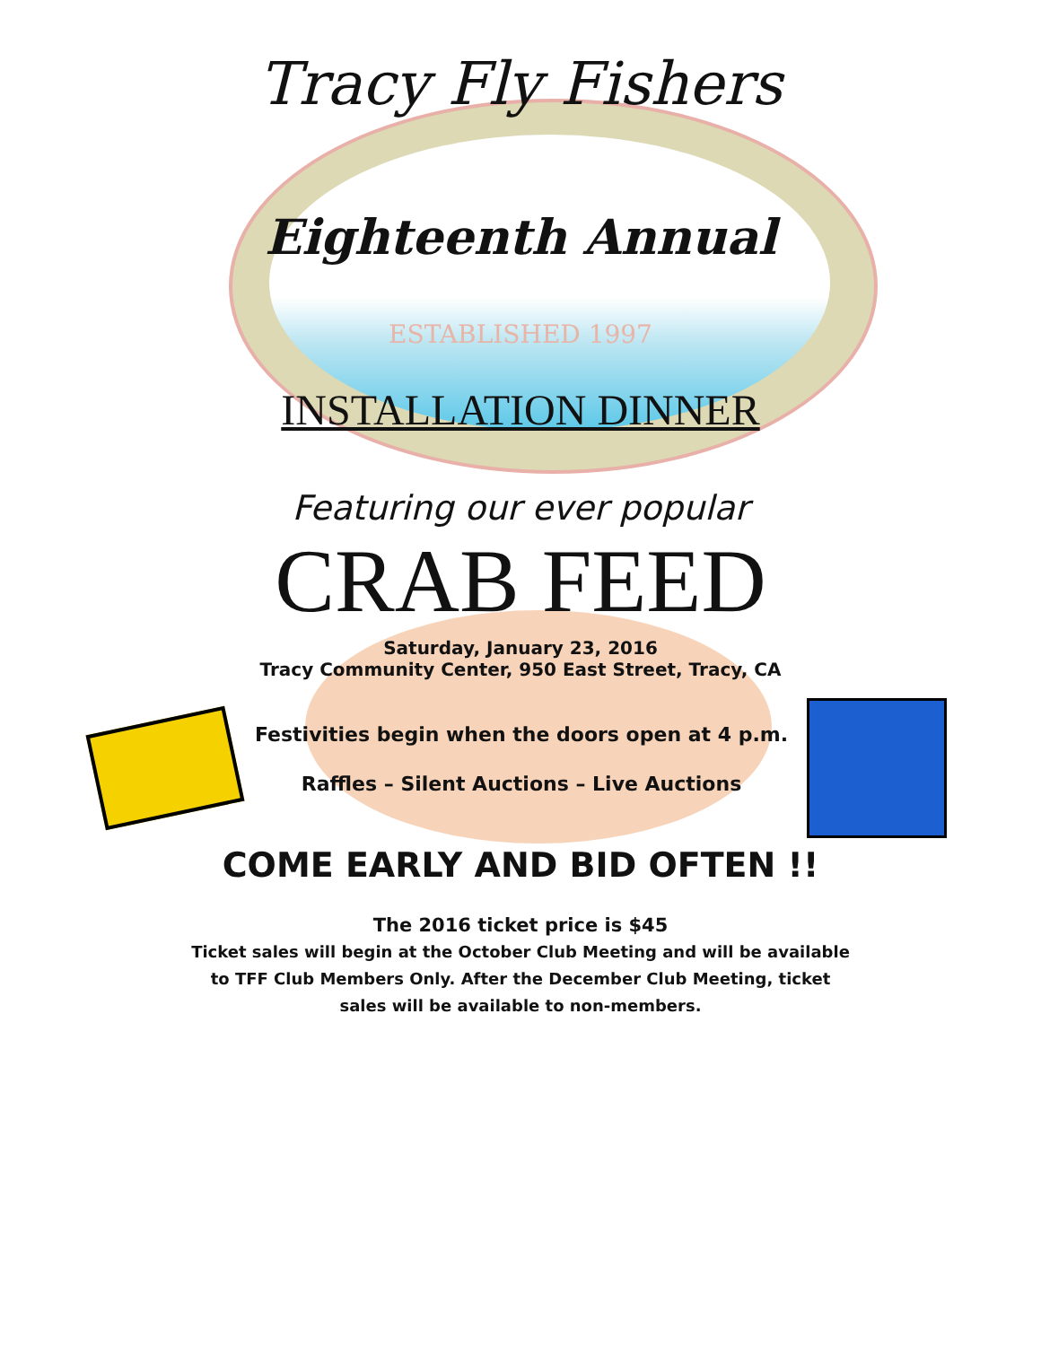Tracy Fly Fishers
Eighteenth Annual
ESTABLISHED 1997
INSTALLATION DINNER
Featuring our ever popular
CRAB FEED
Saturday, January 23, 2016
Tracy Community Center, 950 East Street, Tracy, CA
Festivities begin when the doors open at 4 p.m.
Raffles – Silent Auctions – Live Auctions
COME EARLY AND BID OFTEN !!
The 2016 ticket price is $45
Ticket sales will begin at the October Club Meeting and will be available
to TFF Club Members Only. After the December Club Meeting, ticket
sales will be available to non-members.